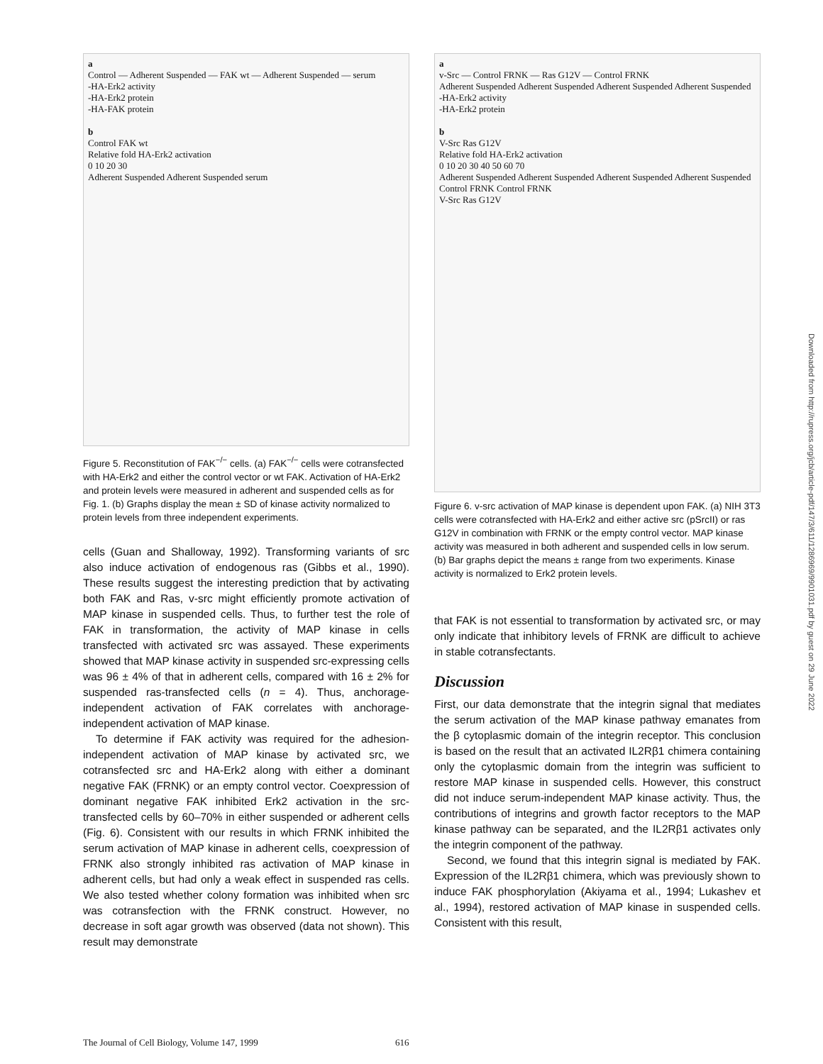a
Control — Adherent Suspended — FAK wt — Adherent Suspended — serum
-HA-Erk2 activity
-HA-Erk2 protein
-HA-FAK protein
b
Control FAK wt
Relative fold HA-Erk2 activation
0 10 20 30
Adherent Suspended Adherent Suspended serum
Figure 5. Reconstitution of FAK<sup>−/−</sup> cells. (a) FAK<sup>−/−</sup> cells were cotransfected with HA-Erk2 and either the control vector or wt FAK. Activation of HA-Erk2 and protein levels were measured in adherent and suspended cells as for Fig. 1. (b) Graphs display the mean ± SD of kinase activity normalized to protein levels from three independent experiments.
cells (Guan and Shalloway, 1992). Transforming variants of src also induce activation of endogenous ras (Gibbs et al., 1990). These results suggest the interesting prediction that by activating both FAK and Ras, v-src might efficiently promote activation of MAP kinase in suspended cells. Thus, to further test the role of FAK in transformation, the activity of MAP kinase in cells transfected with activated src was assayed. These experiments showed that MAP kinase activity in suspended src-expressing cells was 96 ± 4% of that in adherent cells, compared with 16 ± 2% for suspended ras-transfected cells (n = 4). Thus, anchorage-independent activation of FAK correlates with anchorage-independent activation of MAP kinase.
To determine if FAK activity was required for the adhesion-independent activation of MAP kinase by activated src, we cotransfected src and HA-Erk2 along with either a dominant negative FAK (FRNK) or an empty control vector. Coexpression of dominant negative FAK inhibited Erk2 activation in the src-transfected cells by 60–70% in either suspended or adherent cells (Fig. 6). Consistent with our results in which FRNK inhibited the serum activation of MAP kinase in adherent cells, coexpression of FRNK also strongly inhibited ras activation of MAP kinase in adherent cells, but had only a weak effect in suspended ras cells. We also tested whether colony formation was inhibited when src was cotransfection with the FRNK construct. However, no decrease in soft agar growth was observed (data not shown). This result may demonstrate
a
v-Src — Control FRNK — Ras G12V — Control FRNK
Adherent Suspended Adherent Suspended Adherent Suspended Adherent Suspended
-HA-Erk2 activity
-HA-Erk2 protein
b
V-Src Ras G12V
Relative fold HA-Erk2 activation
0 10 20 30 40 50 60 70
Adherent Suspended Adherent Suspended Adherent Suspended Adherent Suspended
Control FRNK Control FRNK
V-Src Ras G12V
Figure 6. v-src activation of MAP kinase is dependent upon FAK. (a) NIH 3T3 cells were cotransfected with HA-Erk2 and either active src (pSrcII) or ras G12V in combination with FRNK or the empty control vector. MAP kinase activity was measured in both adherent and suspended cells in low serum. (b) Bar graphs depict the means ± range from two experiments. Kinase activity is normalized to Erk2 protein levels.
that FAK is not essential to transformation by activated src, or may only indicate that inhibitory levels of FRNK are difficult to achieve in stable cotransfectants.
Discussion
First, our data demonstrate that the integrin signal that mediates the serum activation of the MAP kinase pathway emanates from the β cytoplasmic domain of the integrin receptor. This conclusion is based on the result that an activated IL2Rβ1 chimera containing only the cytoplasmic domain from the integrin was sufficient to restore MAP kinase in suspended cells. However, this construct did not induce serum-independent MAP kinase activity. Thus, the contributions of integrins and growth factor receptors to the MAP kinase pathway can be separated, and the IL2Rβ1 activates only the integrin component of the pathway.
Second, we found that this integrin signal is mediated by FAK. Expression of the IL2Rβ1 chimera, which was previously shown to induce FAK phosphorylation (Akiyama et al., 1994; Lukashev et al., 1994), restored activation of MAP kinase in suspended cells. Consistent with this result,
Downloaded from http://rupress.org/jcb/article-pdf/147/3/611/1286969/9901031.pdf by guest on 29 June 2022
The Journal of Cell Biology, Volume 147, 1999 616